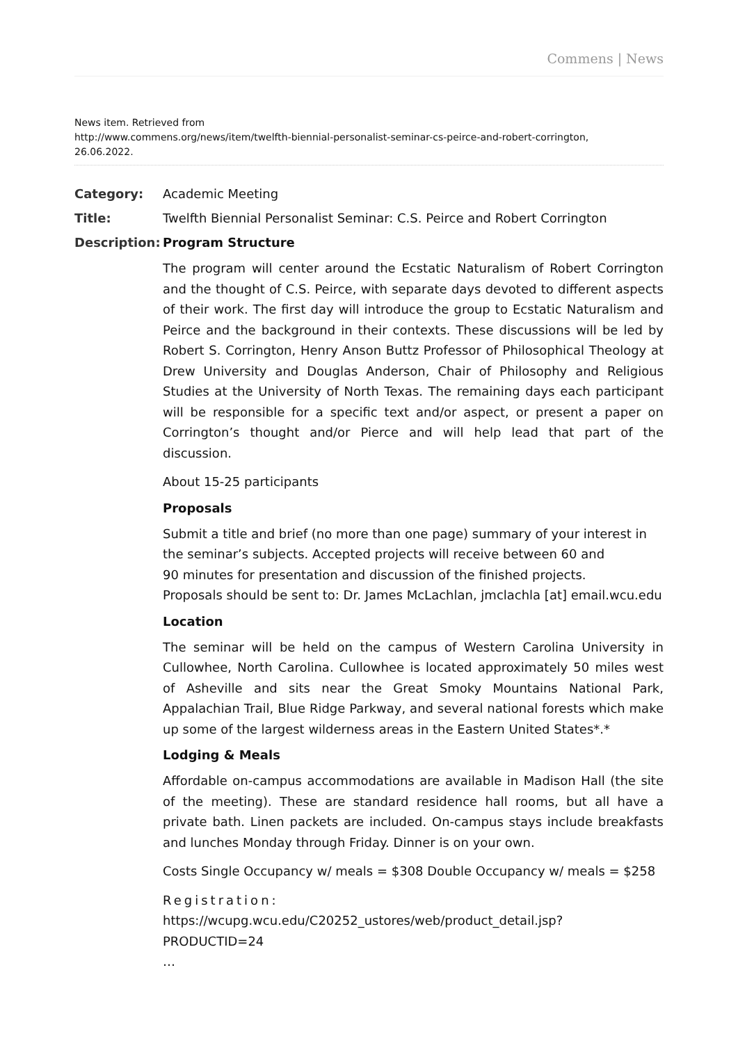Commens | News
News item. Retrieved from
http://www.commens.org/news/item/twelfth-biennial-personalist-seminar-cs-peirce-and-robert-corrington,
26.06.2022.
Category: Academic Meeting
Title: Twelfth Biennial Personalist Seminar: C.S. Peirce and Robert Corrington
Description:
Program Structure
The program will center around the Ecstatic Naturalism of Robert Corrington and the thought of C.S. Peirce, with separate days devoted to different aspects of their work. The first day will introduce the group to Ecstatic Naturalism and Peirce and the background in their contexts. These discussions will be led by Robert S. Corrington, Henry Anson Buttz Professor of Philosophical Theology at Drew University and Douglas Anderson, Chair of Philosophy and Religious Studies at the University of North Texas. The remaining days each participant will be responsible for a specific text and/or aspect, or present a paper on Corrington’s thought and/or Pierce and will help lead that part of the discussion.
About 15-25 participants
Proposals
Submit a title and brief (no more than one page) summary of your interest in the seminar’s subjects. Accepted projects will receive between 60 and
90 minutes for presentation and discussion of the finished projects.
Proposals should be sent to: Dr. James McLachlan, jmclachla [at] email.wcu.edu
Location
The seminar will be held on the campus of Western Carolina University in Cullowhee, North Carolina. Cullowhee is located approximately 50 miles west of Asheville and sits near the Great Smoky Mountains National Park, Appalachian Trail, Blue Ridge Parkway, and several national forests which make up some of the largest wilderness areas in the Eastern United States*.*
Lodging & Meals
Affordable on-campus accommodations are available in Madison Hall (the site of the meeting). These are standard residence hall rooms, but all have a private bath. Linen packets are included. On-campus stays include breakfasts and lunches Monday through Friday. Dinner is on your own.
Costs Single Occupancy w/ meals = $308 Double Occupancy w/ meals = $258
Registration:
https://wcupg.wcu.edu/C20252_ustores/web/product_detail.jsp?PRODUCTID=24
…